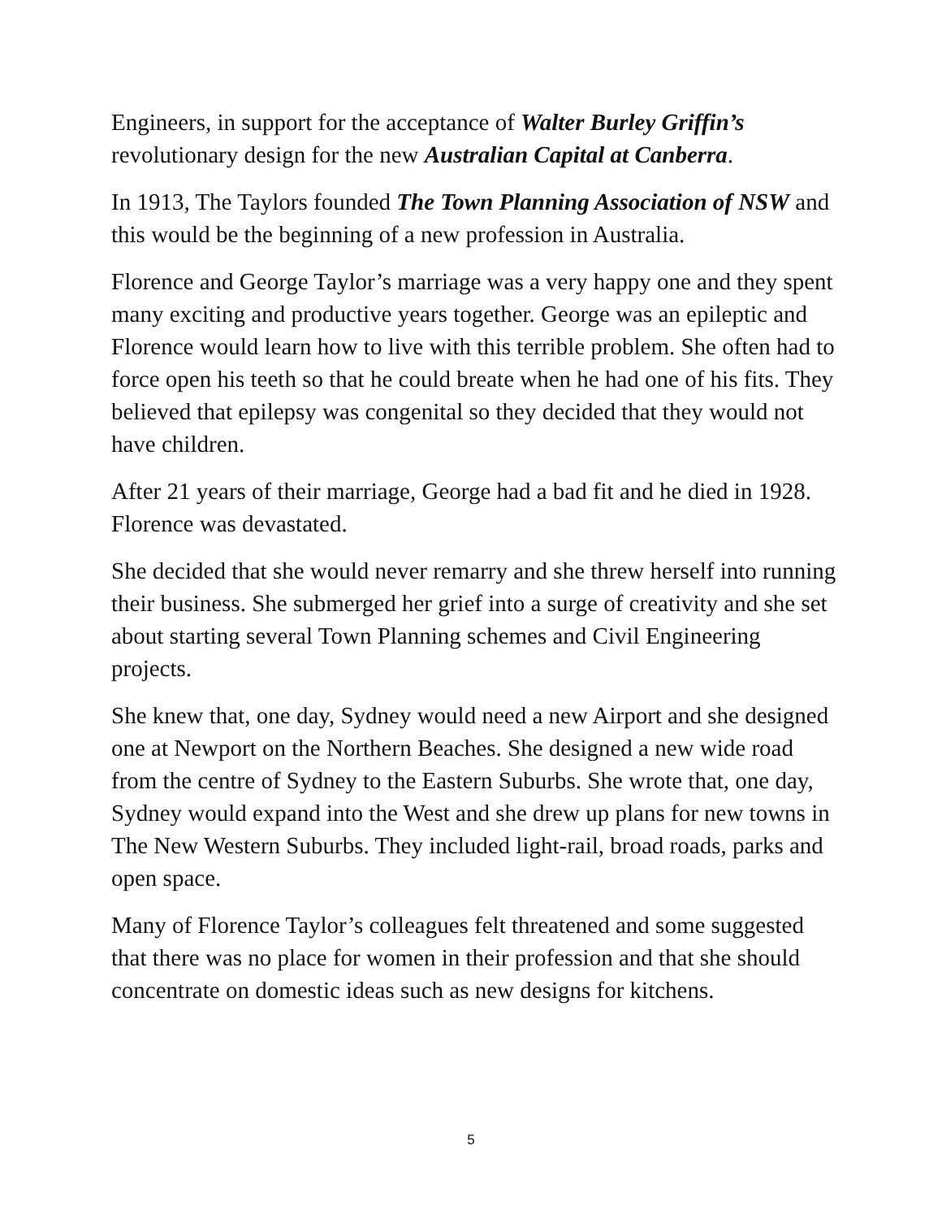Engineers, in support for the acceptance of Walter Burley Griffin’s revolutionary design for the new Australian Capital at Canberra.
In 1913, The Taylors founded The Town Planning Association of NSW and this would be the beginning of a new profession in Australia.
Florence and George Taylor’s marriage was a very happy one and they spent many exciting and productive years together. George was an epileptic and Florence would learn how to live with this terrible problem. She often had to force open his teeth so that he could breate when he had one of his fits. They believed that epilepsy was congenital so they decided that they would not have children.
After 21 years of their marriage, George had a bad fit and he died in 1928. Florence was devastated.
She decided that she would never remarry and she threw herself into running their business. She submerged her grief into a surge of creativity and she set about starting several Town Planning schemes and Civil Engineering projects.
She knew that, one day, Sydney would need a new Airport and she designed one at Newport on the Northern Beaches. She designed a new wide road from the centre of Sydney to the Eastern Suburbs. She wrote that, one day, Sydney would expand into the West and she drew up plans for new towns in The New Western Suburbs. They included light-rail, broad roads, parks and open space.
Many of Florence Taylor’s colleagues felt threatened and some suggested that there was no place for women in their profession and that she should concentrate on domestic ideas such as new designs for kitchens.
5